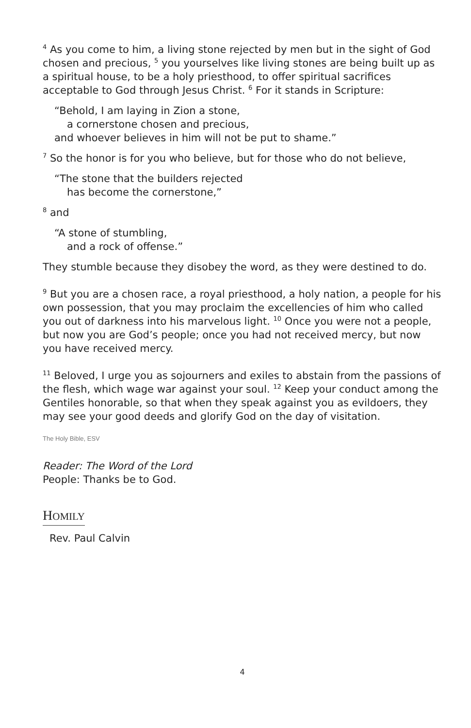<sup>4</sup> As you come to him, a living stone rejected by men but in the sight of God chosen and precious, <sup>5</sup> you yourselves like living stones are being built up as a spiritual house, to be a holy priesthood, to offer spiritual sacrifices acceptable to God through Jesus Christ. <sup>6</sup> For it stands in Scripture:
“Behold, I am laying in Zion a stone,
a cornerstone chosen and precious,
and whoever believes in him will not be put to shame.”
<sup>7</sup> So the honor is for you who believe, but for those who do not believe,
“The stone that the builders rejected
has become the cornerstone,”
<sup>8</sup> and
“A stone of stumbling,
and a rock of offense.”
They stumble because they disobey the word, as they were destined to do.
<sup>9</sup> But you are a chosen race, a royal priesthood, a holy nation, a people for his own possession, that you may proclaim the excellencies of him who called you out of darkness into his marvelous light. <sup>10</sup> Once you were not a people, but now you are God’s people; once you had not received mercy, but now you have received mercy.
<sup>11</sup> Beloved, I urge you as sojourners and exiles to abstain from the passions of the flesh, which wage war against your soul. <sup>12</sup> Keep your conduct among the Gentiles honorable, so that when they speak against you as evildoers, they may see your good deeds and glorify God on the day of visitation.
The Holy Bible, ESV
Reader: The Word of the Lord
People: Thanks be to God.
HOMILY
Rev. Paul Calvin
4